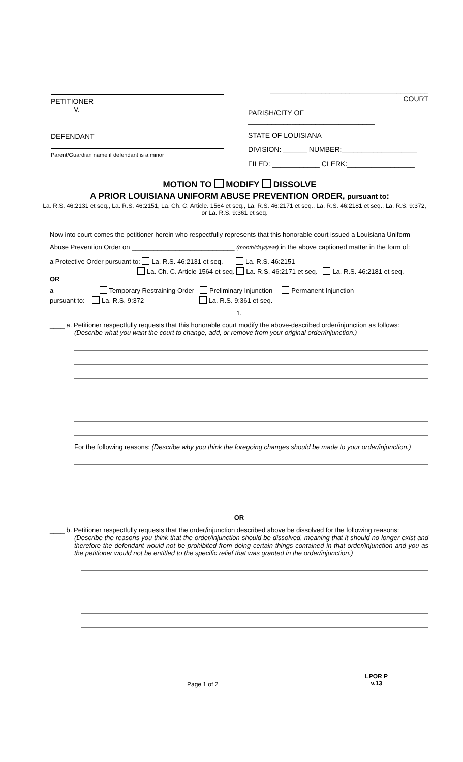PETITIONER
V.
DEFENDANT
Parent/Guardian name if defendant is a minor
________________________________________ COURT
PARISH/CITY OF ________________________________
STATE OF LOUISIANA
DIVISION: ______ NUMBER:___________________
FILED: ____________ CLERK:_________________
MOTION TO MODIFY DISSOLVE
A PRIOR LOUISIANA UNIFORM ABUSE PREVENTION ORDER, pursuant to:
La. R.S. 46:2131 et seq., La. R.S. 46:2151, La. Ch. C. Article. 1564 et seq., La. R.S. 46:2171 et seq., La. R.S. 46:2181 et seq., La. R.S. 9:372, or La. R.S. 9:361 et seq.
Now into court comes the petitioner herein who respectfully represents that this honorable court issued a Louisiana Uniform
Abuse Prevention Order on ____________________________ (month/day/year) in the above captioned matter in the form of:
a Protective Order pursuant to: La. R.S. 46:2131 et seq. La. R.S. 46:2151
La. Ch. C. Article 1564 et seq. La. R.S. 46:2171 et seq. La. R.S. 46:2181 et seq.
OR
a Temporary Restraining Order Preliminary Injunction Permanent Injunction
pursuant to: La. R.S. 9:372 La. R.S. 9:361 et seq.
1.
____ a. Petitioner respectfully requests that this honorable court modify the above-described order/injunction as follows:
(Describe what you want the court to change, add, or remove from your original order/injunction.)
For the following reasons: (Describe why you think the foregoing changes should be made to your order/injunction.)
OR
____ b. Petitioner respectfully requests that the order/injunction described above be dissolved for the following reasons:
(Describe the reasons you think that the order/injunction should be dissolved, meaning that it should no longer exist and therefore the defendant would not be prohibited from doing certain things contained in that order/injunction and you as the petitioner would not be entitled to the specific relief that was granted in the order/injunction.)
Page 1 of 2 LPOR P
v.13